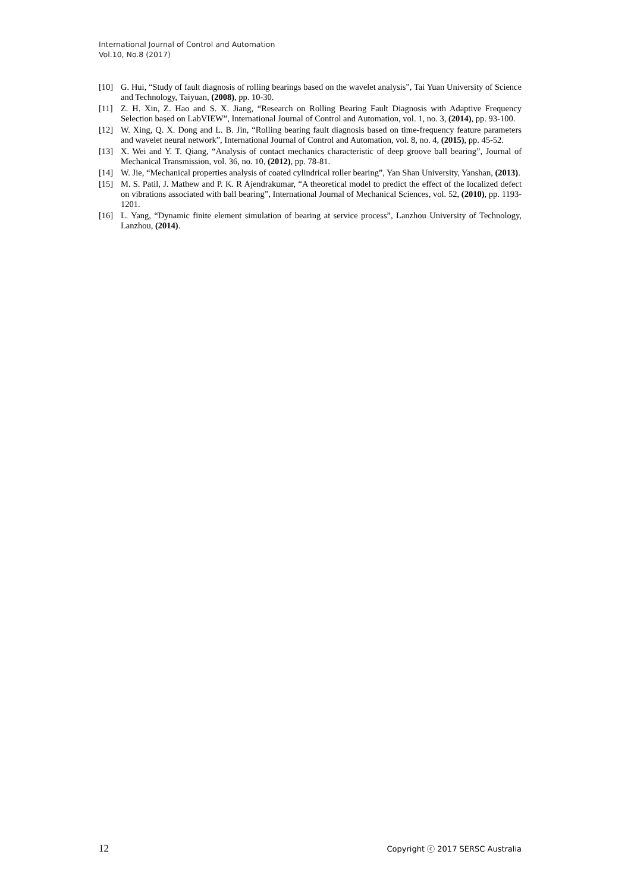International Journal of Control and Automation
Vol.10, No.8 (2017)
[10] G. Hui, “Study of fault diagnosis of rolling bearings based on the wavelet analysis”, Tai Yuan University of Science and Technology, Taiyuan, (2008), pp. 10-30.
[11] Z. H. Xin, Z. Hao and S. X. Jiang, “Research on Rolling Bearing Fault Diagnosis with Adaptive Frequency Selection based on LabVIEW”, International Journal of Control and Automation, vol. 1, no. 3, (2014), pp. 93-100.
[12] W. Xing, Q. X. Dong and L. B. Jin, “Rolling bearing fault diagnosis based on time-frequency feature parameters and wavelet neural network”, International Journal of Control and Automation, vol. 8, no. 4, (2015), pp. 45-52.
[13] X. Wei and Y. T. Qiang, “Analysis of contact mechanics characteristic of deep groove ball bearing”, Journal of Mechanical Transmission, vol. 36, no. 10, (2012), pp. 78-81.
[14] W. Jie, “Mechanical properties analysis of coated cylindrical roller bearing”, Yan Shan University, Yanshan, (2013).
[15] M. S. Patil, J. Mathew and P. K. R Ajendrakumar, “A theoretical model to predict the effect of the localized defect on vibrations associated with ball bearing”, International Journal of Mechanical Sciences, vol. 52, (2010), pp. 1193-1201.
[16] L. Yang, “Dynamic finite element simulation of bearing at service process”, Lanzhou University of Technology, Lanzhou, (2014).
12 Copyright ⓒ 2017 SERSC Australia